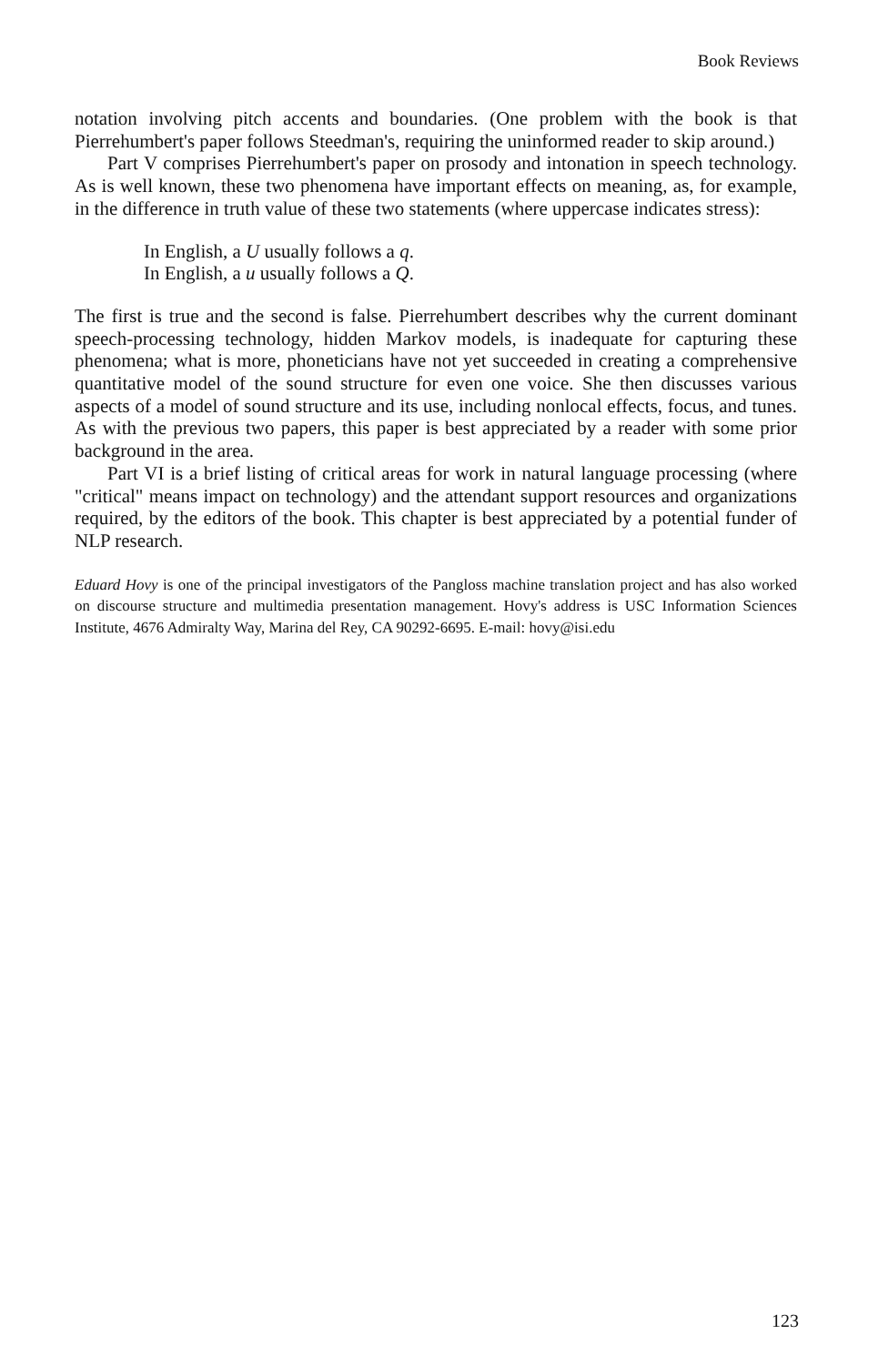Book Reviews
notation involving pitch accents and boundaries. (One problem with the book is that Pierrehumbert's paper follows Steedman's, requiring the uninformed reader to skip around.)
Part V comprises Pierrehumbert's paper on prosody and intonation in speech technology. As is well known, these two phenomena have important effects on meaning, as, for example, in the difference in truth value of these two statements (where uppercase indicates stress):
In English, a U usually follows a q.
In English, a u usually follows a Q.
The first is true and the second is false. Pierrehumbert describes why the current dominant speech-processing technology, hidden Markov models, is inadequate for capturing these phenomena; what is more, phoneticians have not yet succeeded in creating a comprehensive quantitative model of the sound structure for even one voice. She then discusses various aspects of a model of sound structure and its use, including nonlocal effects, focus, and tunes. As with the previous two papers, this paper is best appreciated by a reader with some prior background in the area.
Part VI is a brief listing of critical areas for work in natural language processing (where "critical" means impact on technology) and the attendant support resources and organizations required, by the editors of the book. This chapter is best appreciated by a potential funder of NLP research.
Eduard Hovy is one of the principal investigators of the Pangloss machine translation project and has also worked on discourse structure and multimedia presentation management. Hovy's address is USC Information Sciences Institute, 4676 Admiralty Way, Marina del Rey, CA 90292-6695. E-mail: hovy@isi.edu
123